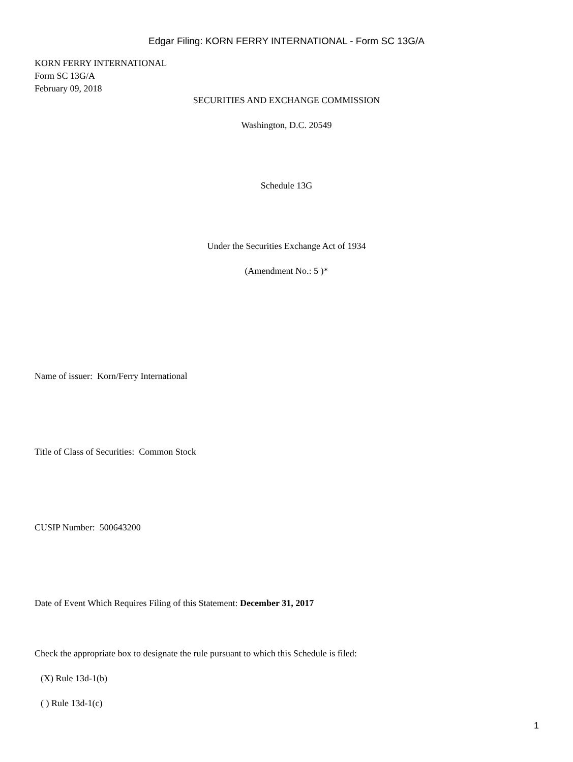Edgar Filing: KORN FERRY INTERNATIONAL - Form SC 13G/A
KORN FERRY INTERNATIONAL
Form SC 13G/A
February 09, 2018
SECURITIES AND EXCHANGE COMMISSION
Washington, D.C. 20549
Schedule 13G
Under the Securities Exchange Act of 1934
(Amendment No.: 5 )*
Name of issuer: Korn/Ferry International
Title of Class of Securities: Common Stock
CUSIP Number: 500643200
Date of Event Which Requires Filing of this Statement: December 31, 2017
Check the appropriate box to designate the rule pursuant to which this Schedule is filed:
(X) Rule 13d-1(b)
( ) Rule 13d-1(c)
1